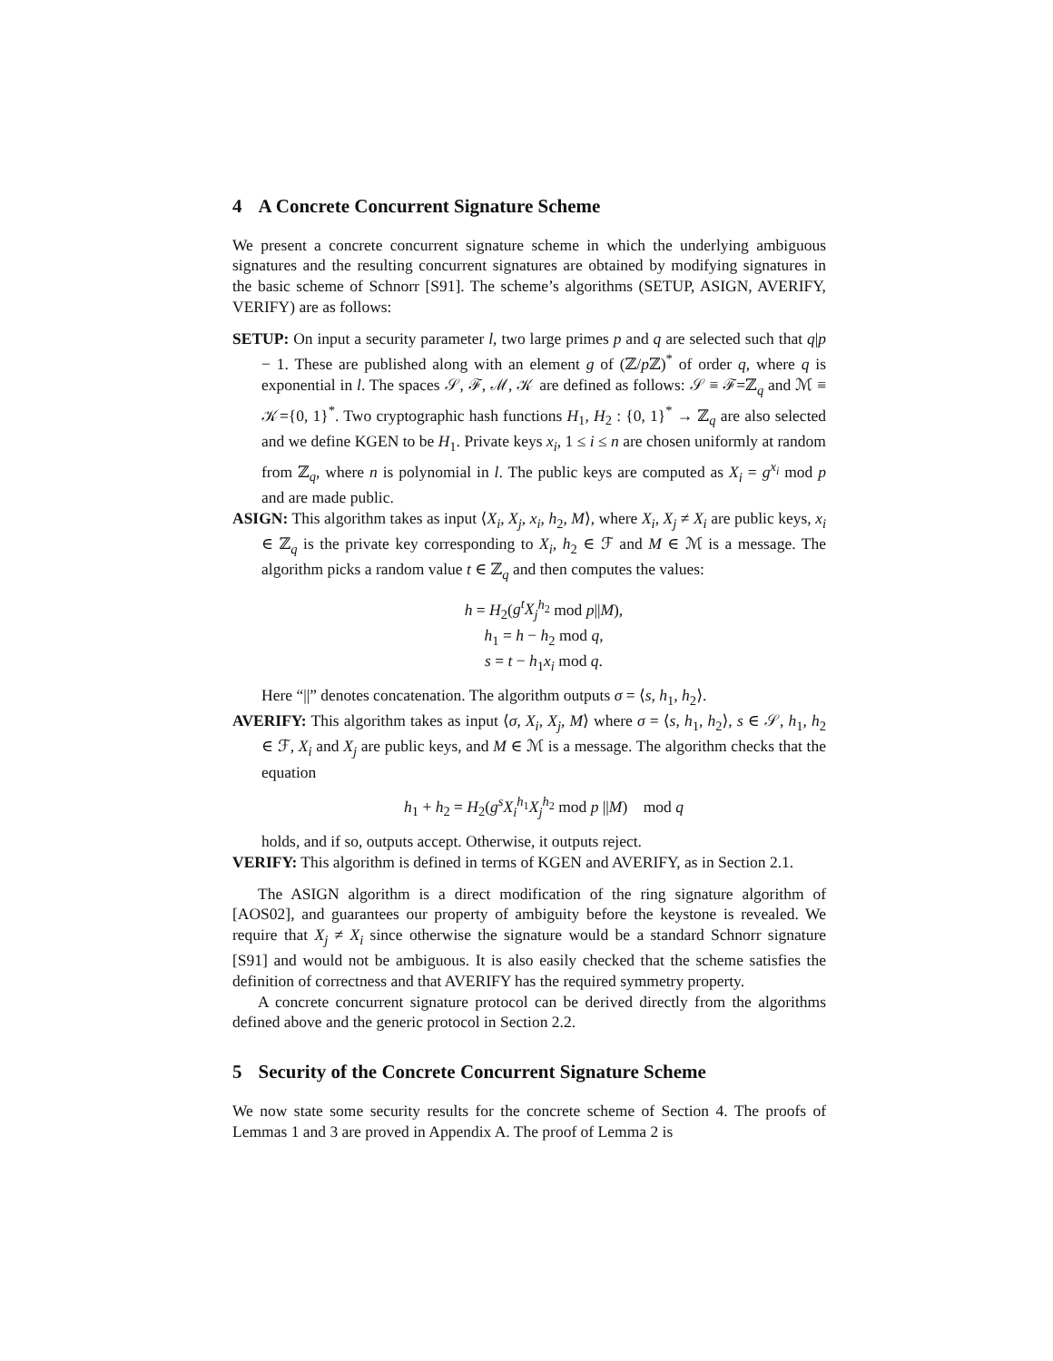4 A Concrete Concurrent Signature Scheme
We present a concrete concurrent signature scheme in which the underlying ambiguous signatures and the resulting concurrent signatures are obtained by modifying signatures in the basic scheme of Schnorr [S91]. The scheme’s algorithms (SETUP, ASIGN, AVERIFY, VERIFY) are as follows:
SETUP:
On input a security parameter l, two large primes p and q are selected such that q|p − 1. These are published along with an element g of (ℤ/p ℤ)<sup>*</sup> of order q, where q is exponential in l. The spaces 𝒮, ℱ, ℳ, 𝒦 are defined as follows: 𝒮 ≡ ℱ=ℤ<sub>q</sub> and ℳ ≡ 𝒦={0, 1}<sup>*</sup>. Two cryptographic hash functions H<sub>1</sub>, H<sub>2</sub> : {0, 1}<sup>*</sup> → ℤ<sub>q</sub> are also selected and we define KGEN to be H<sub>1</sub>. Private keys x<sub>i</sub>, 1 ≤ i ≤ n are chosen uniformly at random from ℤ<sub>q</sub>, where n is polynomial in l. The public keys are computed as X<sub>i</sub> = g<sup>x<sub>i</sub></sup> mod p and are made public.
ASIGN:
This algorithm takes as input ⟨X<sub>i</sub>, X<sub>j</sub>, x<sub>i</sub>, h<sub>2</sub>, M⟩, where X<sub>i</sub>, X<sub>j</sub> ≠ X<sub>i</sub> are public keys, x<sub>i</sub> ∈ ℤ<sub>q</sub> is the private key corresponding to X<sub>i</sub>, h<sub>2</sub> ∈ ℱ and M ∈ ℳ is a message. The algorithm picks a random value t ∈ ℤ<sub>q</sub> and then computes the values:
h = H<sub>2</sub>(g<sup>t</sup>X<sub>j</sub><sup>h<sub>2</sub></sup> mod p||M),
h<sub>1</sub> = h − h<sub>2</sub> mod q,
s = t − h<sub>1</sub>x<sub>i</sub> mod q.
Here “||” denotes concatenation. The algorithm outputs σ = ⟨s, h<sub>1</sub>, h<sub>2</sub>⟩.
AVERIFY:
This algorithm takes as input ⟨σ, X<sub>i</sub>, X<sub>j</sub>, M⟩ where σ = ⟨s, h<sub>1</sub>, h<sub>2</sub>⟩, s ∈ 𝒮, h<sub>1</sub>, h<sub>2</sub> ∈ ℱ, X<sub>i</sub> and X<sub>j</sub> are public keys, and M ∈ ℳ is a message. The algorithm checks that the equation
h<sub>1</sub> + h<sub>2</sub> = H<sub>2</sub>(g<sup>s</sup>X<sub>i</sub><sup>h<sub>1</sub></sup>X<sub>j</sub><sup>h<sub>2</sub></sup> mod p ||M) mod q
holds, and if so, outputs accept. Otherwise, it outputs reject.
VERIFY:
This algorithm is defined in terms of KGEN and AVERIFY, as in Section 2.1.
The ASIGN algorithm is a direct modification of the ring signature algorithm of [AOS02], and guarantees our property of ambiguity before the keystone is revealed. We require that X<sub>j</sub> ≠ X<sub>i</sub> since otherwise the signature would be a standard Schnorr signature [S91] and would not be ambiguous. It is also easily checked that the scheme satisfies the definition of correctness and that AVERIFY has the required symmetry property.
A concrete concurrent signature protocol can be derived directly from the algorithms defined above and the generic protocol in Section 2.2.
5 Security of the Concrete Concurrent Signature Scheme
We now state some security results for the concrete scheme of Section 4. The proofs of Lemmas 1 and 3 are proved in Appendix A. The proof of Lemma 2 is